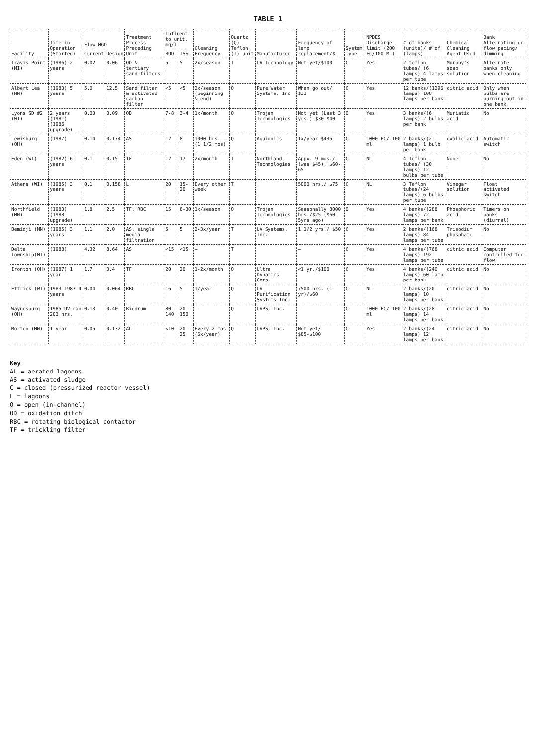TABLE 1
| Facility | Time in Operation (Started) | Flow MGD | | Treatment Process Preceding Unit | Influent to unit, mg/l | | Cleaning Frequency | Quartz (Q) Teflon (T) unit | Manufacturer | Frequency of lamp replacement/$ | System Type | NPDES Discharge limit (200 FC/100 ML) | # of banks (units)/ # of (lamps) | Chemical Cleaning Agent Used | Bank Alternating or flow pacing/ dimming |
| --- | --- | --- | --- | --- | --- | --- | --- | --- | --- | --- | --- | --- | --- | --- | --- |
| | | Current | Design | | BOD | TSS | | | | | | | | | |
| Travis Point (MI) | (1986) 2 years | 0.02 | 0.06 | OD & tertiary sand filters | 5 | 5 | 2x/season | T | UV Technology | Not yet/$100 | C | Yes | 2 teflon tubes/ (6 lamps) 4 lamps per tube | Murphy's soap solution | Alternate banks only when cleaning |
| Albert Lea (MN) | (1983) 5 years | 5.0 | 12.5 | Sand filter & activated carbon filter | <5 | <5 | 2x/season (beginning & end) | Q | Pure Water Systems, Inc | When go out/ $33 | C | Yes | 12 banks/(1296 lamps) 108 lamps per bank | citric acid | Only when bulbs are burning out in one bank |
| Lyons SD #2 (WI) | 2 years (1981) (1986 upgrade) | 0.03 | 0.09 | OD | 7-8 | 3-4 | 1x/month | Q | Trojan Technologies | Not yet (Last 3 yrs.) $30-$40 | O | Yes | 3 banks/(6 lamps) 2 bulbs per bank | Muriatic acid | No |
| Lewisburg (OH) | (1987) | 0.14 | 0.174 | AS | 12 | 8 | 1000 hrs. (1 1/2 mos) | Q | Aquionics | 1x/year $435 | C | 1000 FC/ 100 ml | 2 banks/(2 lamps) 1 bulb per bank | oxalic acid | Automatic switch |
| Eden (WI) | (1982) 6 years | 0.1 | 0.15 | TF | 12 | 17 | 2x/month | T | Northland Technologies | Appx. 9 mos./ (was $45), $60-65 | C | NL | 4 Teflon tubes/ (30 lamps) 12 bulbs per tube | None | No |
| Athens (WI) | (1985) 3 years | 0.1 | 0.158 | L | 20 | 15-20 | Every other week | T | | 5000 hrs./ $75 | C | NL | 3 Teflon tubes/(24 lamps) 6 bulbs per tube | Vinegar solution | Float activated switch |
| Northfield (MN) | (1983) (1988 upgrade) | 1.8 | 2.5 | TF, RBC | 15 | 8-30 | 1x/season | Q | Trojan Technologies | Seasonally 8000 hrs./$25 ($60 5yrs ago) | O | Yes | 4 banks/(288 lamps) 72 lamps per bank | Phosphoric acid | Timers on banks (diurnal) |
| Bemidji (MN) | (1985) 3 years | 1.1 | 2.0 | AS, single media filtration | 5 | 5 | 2-3x/year | T | UV Systems, Inc. | 1 1/2 yrs./ $50 | C | Yes | 2 banks/(168 lamps) 84 lamps per tube | Trisodium phosphate | No |
| Delta Township(MI) | (1988) | 4.32 | 8.64 | AS | <15 | <15 | — | T | | — | C | Yes | 4 banks/(768 lamps) 192 lamps per tube | citric acid | Computer controlled for flow |
| Ironton (OH) | (1987) 1 year | 1.7 | 3.4 | TF | 20 | 20 | 1-2x/month | Q | Ultra Dynamics Corp. | <1 yr./$100 | C | Yes | 4 banks/(240 lamps) 60 lamp per bank | citric acid | No |
| Ettrick (WI) | 1983-1987 4 years | 0.04 | 0.064 | RBC | 16 | 5 | 1/year | Q | UV Purification Systems Inc. | 7500 hrs. (1 yr)/$60 | C | NL | 2 banks/(20 lamps) 10 lamps per bank | citric acid | No |
| Waynesburg (OH) | 1985 UV ran 203 hrs. | 0.13 | 0.40 | Biodrum | 80-140 | 20-150 | — | Q | UVPS, Inc. | — | C | 1000 FC/ 100 ml | 2 banks/(28 lamps) 14 lamps per bank | citric acid | No |
| Morton (MN) | 1 year | 0.05 | 0.132 | AL | <10 | 20-25 | Every 2 mos (6x/year) | Q | UVPS, Inc. | Not yet/ $85-$100 | C | Yes | 2 banks/(24 lamps) 12 lamps per bank | citric acid | No |
Key
AL = aerated lagoons
AS = activated sludge
C = closed (pressurized reactor vessel)
L = lagoons
O = open (in-channel)
OD = oxidation ditch
RBC = rotating biological contactor
TF = trickling filter